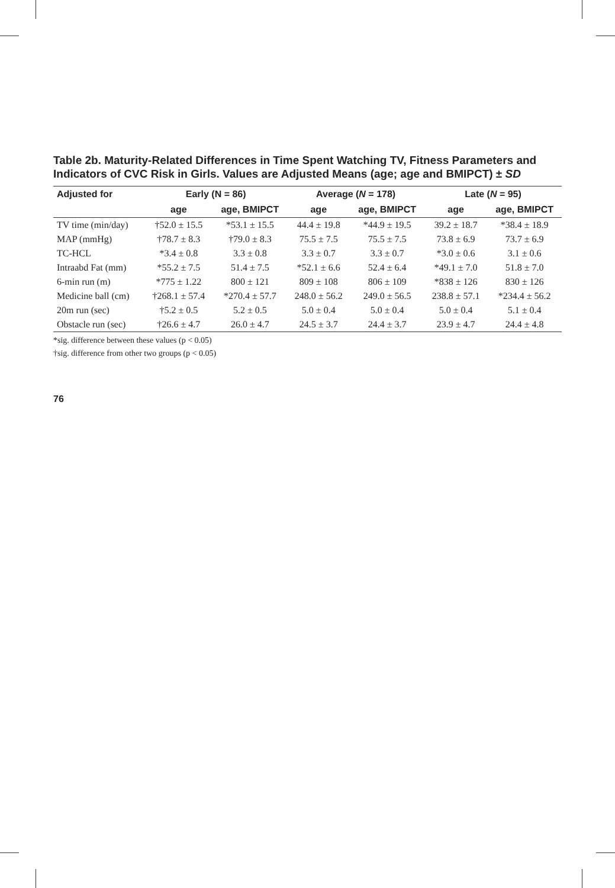Table 2b. Maturity-Related Differences in Time Spent Watching TV, Fitness Parameters and Indicators of CVC Risk in Girls. Values are Adjusted Means (age; age and BMIPCT) ± SD
| Adjusted for | Early (N = 86) | | Average ( N = 178) | | Late ( N = 95) | |
| --- | --- | --- | --- | --- | --- | --- |
| | age | age, BMIPCT | age | age, BMIPCT | age | age, BMIPCT |
| TV time (min/day) | †52.0 ± 15.5 | *53.1 ± 15.5 | 44.4 ± 19.8 | *44.9 ± 19.5 | 39.2 ± 18.7 | *38.4 ± 18.9 |
| MAP (mmHg) | †78.7 ± 8.3 | †79.0 ± 8.3 | 75.5 ± 7.5 | 75.5 ± 7.5 | 73.8 ± 6.9 | 73.7 ± 6.9 |
| TC-HCL | *3.4 ± 0.8 | 3.3 ± 0.8 | 3.3 ± 0.7 | 3.3 ± 0.7 | *3.0 ± 0.6 | 3.1 ± 0.6 |
| Intraabd Fat (mm) | *55.2 ± 7.5 | 51.4 ± 7.5 | *52.1 ± 6.6 | 52.4 ± 6.4 | *49.1 ± 7.0 | 51.8 ± 7.0 |
| 6-min run (m) | *775 ± 1.22 | 800 ± 121 | 809 ± 108 | 806 ± 109 | *838 ± 126 | 830 ± 126 |
| Medicine ball (cm) | †268.1 ± 57.4 | *270.4 ± 57.7 | 248.0 ± 56.2 | 249.0 ± 56.5 | 238.8 ± 57.1 | *234.4 ± 56.2 |
| 20m run (sec) | †5.2 ± 0.5 | 5.2 ± 0.5 | 5.0 ± 0.4 | 5.0 ± 0.4 | 5.0 ± 0.4 | 5.1 ± 0.4 |
| Obstacle run (sec) | †26.6 ± 4.7 | 26.0 ± 4.7 | 24.5 ± 3.7 | 24.4 ± 3.7 | 23.9 ± 4.7 | 24.4 ± 4.8 |
*sig. difference between these values (p < 0.05)
†sig. difference from other two groups (p < 0.05)
76